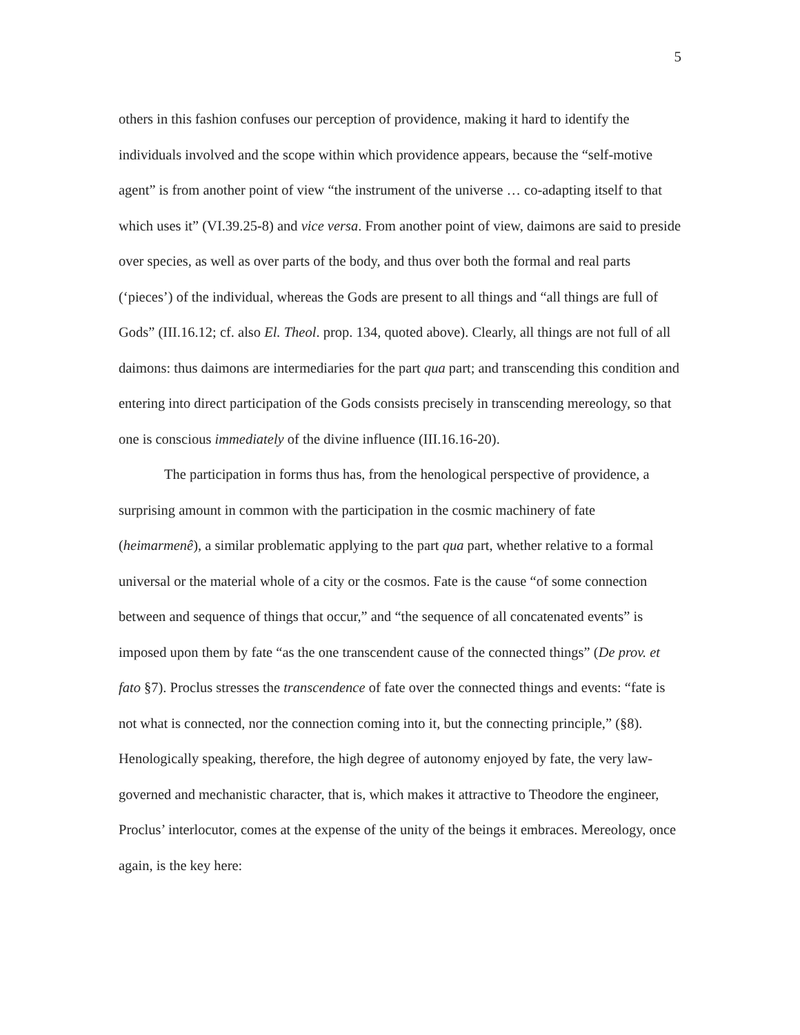5
others in this fashion confuses our perception of providence, making it hard to identify the individuals involved and the scope within which providence appears, because the “self-motive agent” is from another point of view “the instrument of the universe … co-adapting itself to that which uses it” (VI.39.25-8) and vice versa. From another point of view, daimons are said to preside over species, as well as over parts of the body, and thus over both the formal and real parts (‘pieces’) of the individual, whereas the Gods are present to all things and “all things are full of Gods” (III.16.12; cf. also El. Theol. prop. 134, quoted above). Clearly, all things are not full of all daimons: thus daimons are intermediaries for the part qua part; and transcending this condition and entering into direct participation of the Gods consists precisely in transcending mereology, so that one is conscious immediately of the divine influence (III.16.16-20).
The participation in forms thus has, from the henological perspective of providence, a surprising amount in common with the participation in the cosmic machinery of fate (heimarmenê), a similar problematic applying to the part qua part, whether relative to a formal universal or the material whole of a city or the cosmos. Fate is the cause “of some connection between and sequence of things that occur,” and “the sequence of all concatenated events” is imposed upon them by fate “as the one transcendent cause of the connected things” (De prov. et fato §7). Proclus stresses the transcendence of fate over the connected things and events: “fate is not what is connected, nor the connection coming into it, but the connecting principle,” (§8). Henologically speaking, therefore, the high degree of autonomy enjoyed by fate, the very law-governed and mechanistic character, that is, which makes it attractive to Theodore the engineer, Proclus’ interlocutor, comes at the expense of the unity of the beings it embraces. Mereology, once again, is the key here: